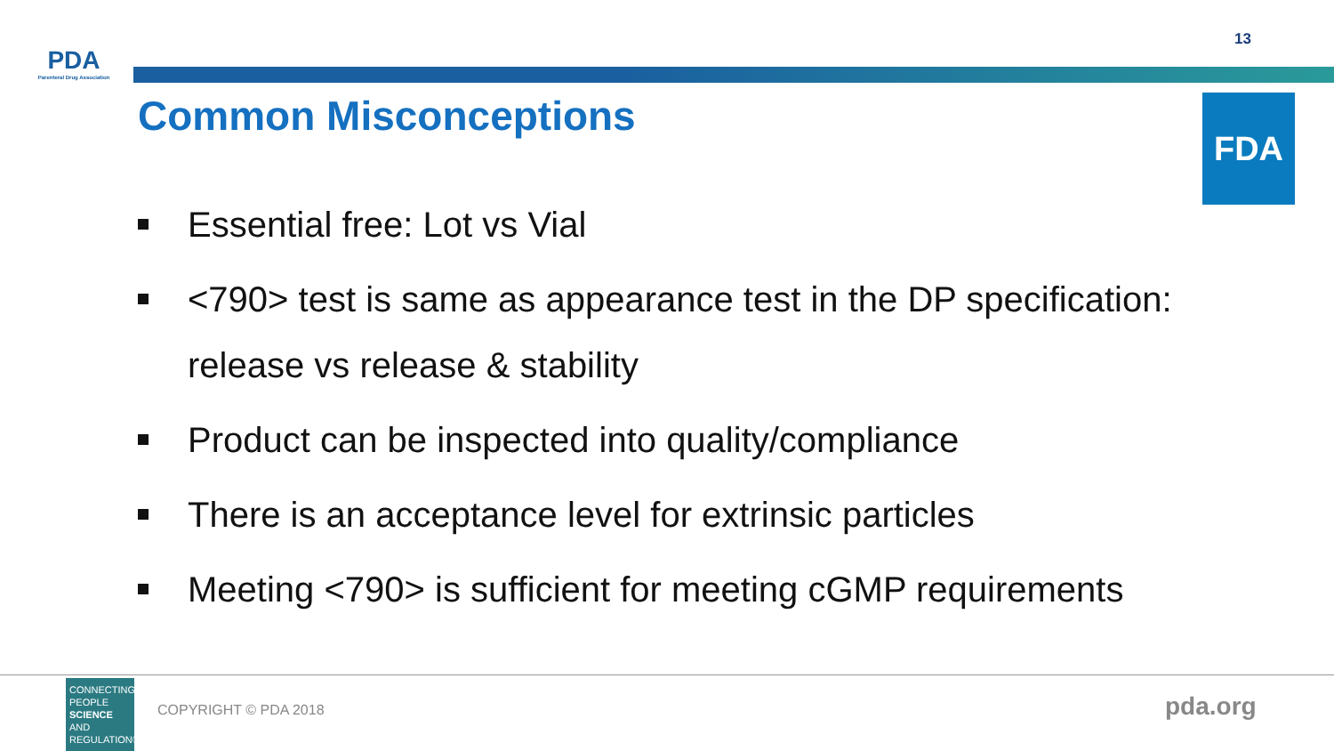PDA
Parenteral Drug Association
13
Common Misconceptions FDA
Essential free: Lot vs Vial
<790> test is same as appearance test in the DP specification: release vs release & stability
Product can be inspected into quality/compliance
There is an acceptance level for extrinsic particles
Meeting <790> is sufficient for meeting cGMP requirements
CONNECTING PEOPLE SCIENCE AND REGULATION®
COPYRIGHT © PDA 2018 pda.org